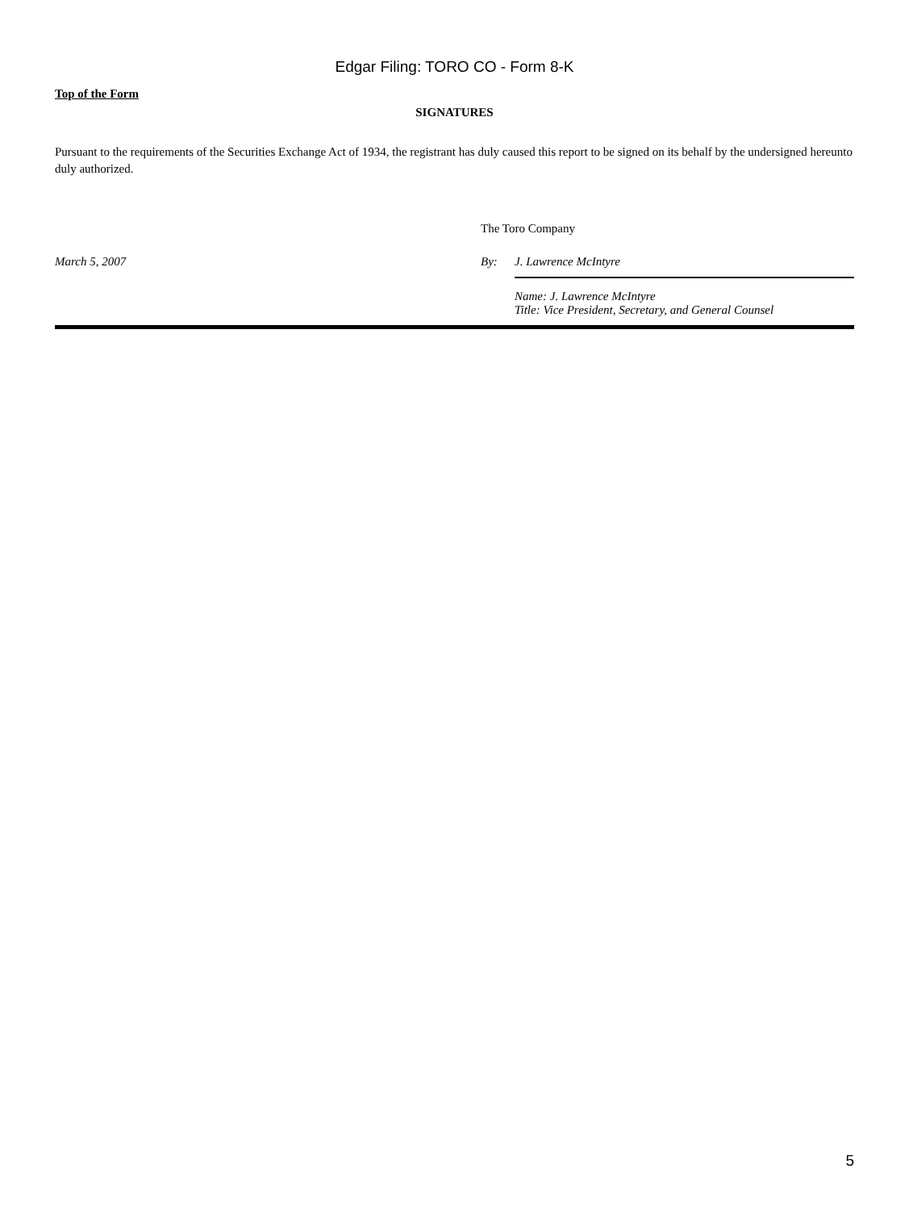Edgar Filing: TORO CO - Form 8-K
Top of the Form
SIGNATURES
Pursuant to the requirements of the Securities Exchange Act of 1934, the registrant has duly caused this report to be signed on its behalf by the undersigned hereunto duly authorized.
The Toro Company
March 5, 2007 By: J. Lawrence McIntyre
Name: J. Lawrence McIntyre
Title: Vice President, Secretary, and General Counsel
5